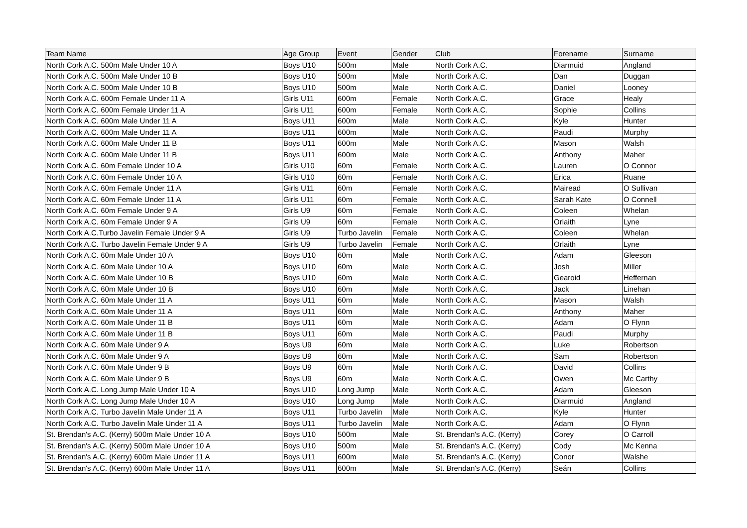| Team Name | Age Group | Event | Gender | Club | Forename | Surname |
| --- | --- | --- | --- | --- | --- | --- |
| North Cork A.C. 500m Male Under 10 A | Boys U10 | 500m | Male | North Cork A.C. | Diarmuid | Angland |
| North Cork A.C. 500m Male Under 10 B | Boys U10 | 500m | Male | North Cork A.C. | Dan | Duggan |
| North Cork A.C. 500m Male Under 10 B | Boys U10 | 500m | Male | North Cork A.C. | Daniel | Looney |
| North Cork A.C. 600m Female Under 11 A | Girls U11 | 600m | Female | North Cork A.C. | Grace | Healy |
| North Cork A.C. 600m Female Under 11 A | Girls U11 | 600m | Female | North Cork A.C. | Sophie | Collins |
| North Cork A.C. 600m Male Under 11 A | Boys U11 | 600m | Male | North Cork A.C. | Kyle | Hunter |
| North Cork A.C. 600m Male Under 11 A | Boys U11 | 600m | Male | North Cork A.C. | Paudi | Murphy |
| North Cork A.C. 600m Male Under 11 B | Boys U11 | 600m | Male | North Cork A.C. | Mason | Walsh |
| North Cork A.C. 600m Male Under 11 B | Boys U11 | 600m | Male | North Cork A.C. | Anthony | Maher |
| North Cork A.C. 60m Female Under 10 A | Girls U10 | 60m | Female | North Cork A.C. | Lauren | O Connor |
| North Cork A.C. 60m Female Under 10 A | Girls U10 | 60m | Female | North Cork A.C. | Erica | Ruane |
| North Cork A.C. 60m Female Under 11 A | Girls U11 | 60m | Female | North Cork A.C. | Mairead | O Sullivan |
| North Cork A.C. 60m Female Under 11 A | Girls U11 | 60m | Female | North Cork A.C. | Sarah Kate | O Connell |
| North Cork A.C. 60m Female Under 9 A | Girls U9 | 60m | Female | North Cork A.C. | Coleen | Whelan |
| North Cork A.C. 60m Female Under 9 A | Girls U9 | 60m | Female | North Cork A.C. | Orlaith | Lyne |
| North Cork A.C.Turbo Javelin Female Under 9 A | Girls U9 | Turbo Javelin | Female | North Cork A.C. | Coleen | Whelan |
| North Cork A.C. Turbo Javelin Female Under 9 A | Girls U9 | Turbo Javelin | Female | North Cork A.C. | Orlaith | Lyne |
| North Cork A.C. 60m Male Under 10 A | Boys U10 | 60m | Male | North Cork A.C. | Adam | Gleeson |
| North Cork A.C. 60m Male Under 10 A | Boys U10 | 60m | Male | North Cork A.C. | Josh | Miller |
| North Cork A.C. 60m Male Under 10 B | Boys U10 | 60m | Male | North Cork A.C. | Gearoid | Heffernan |
| North Cork A.C. 60m Male Under 10 B | Boys U10 | 60m | Male | North Cork A.C. | Jack | Linehan |
| North Cork A.C. 60m Male Under 11 A | Boys U11 | 60m | Male | North Cork A.C. | Mason | Walsh |
| North Cork A.C. 60m Male Under 11 A | Boys U11 | 60m | Male | North Cork A.C. | Anthony | Maher |
| North Cork A.C. 60m Male Under 11 B | Boys U11 | 60m | Male | North Cork A.C. | Adam | O Flynn |
| North Cork A.C. 60m Male Under 11 B | Boys U11 | 60m | Male | North Cork A.C. | Paudi | Murphy |
| North Cork A.C. 60m Male Under 9 A | Boys U9 | 60m | Male | North Cork A.C. | Luke | Robertson |
| North Cork A.C. 60m Male Under 9 A | Boys U9 | 60m | Male | North Cork A.C. | Sam | Robertson |
| North Cork A.C. 60m Male Under 9 B | Boys U9 | 60m | Male | North Cork A.C. | David | Collins |
| North Cork A.C. 60m Male Under 9 B | Boys U9 | 60m | Male | North Cork A.C. | Owen | Mc Carthy |
| North Cork A.C. Long Jump Male Under 10 A | Boys U10 | Long Jump | Male | North Cork A.C. | Adam | Gleeson |
| North Cork A.C. Long Jump Male Under 10 A | Boys U10 | Long Jump | Male | North Cork A.C. | Diarmuid | Angland |
| North Cork A.C. Turbo Javelin Male Under 11 A | Boys U11 | Turbo Javelin | Male | North Cork A.C. | Kyle | Hunter |
| North Cork A.C. Turbo Javelin Male Under 11 A | Boys U11 | Turbo Javelin | Male | North Cork A.C. | Adam | O Flynn |
| St. Brendan's A.C. (Kerry) 500m Male Under 10 A | Boys U10 | 500m | Male | St. Brendan's A.C. (Kerry) | Corey | O Carroll |
| St. Brendan's A.C. (Kerry) 500m Male Under 10 A | Boys U10 | 500m | Male | St. Brendan's A.C. (Kerry) | Cody | Mc Kenna |
| St. Brendan's A.C. (Kerry) 600m Male Under 11 A | Boys U11 | 600m | Male | St. Brendan's A.C. (Kerry) | Conor | Walshe |
| St. Brendan's A.C. (Kerry) 600m Male Under 11 A | Boys U11 | 600m | Male | St. Brendan's A.C. (Kerry) | Seán | Collins |